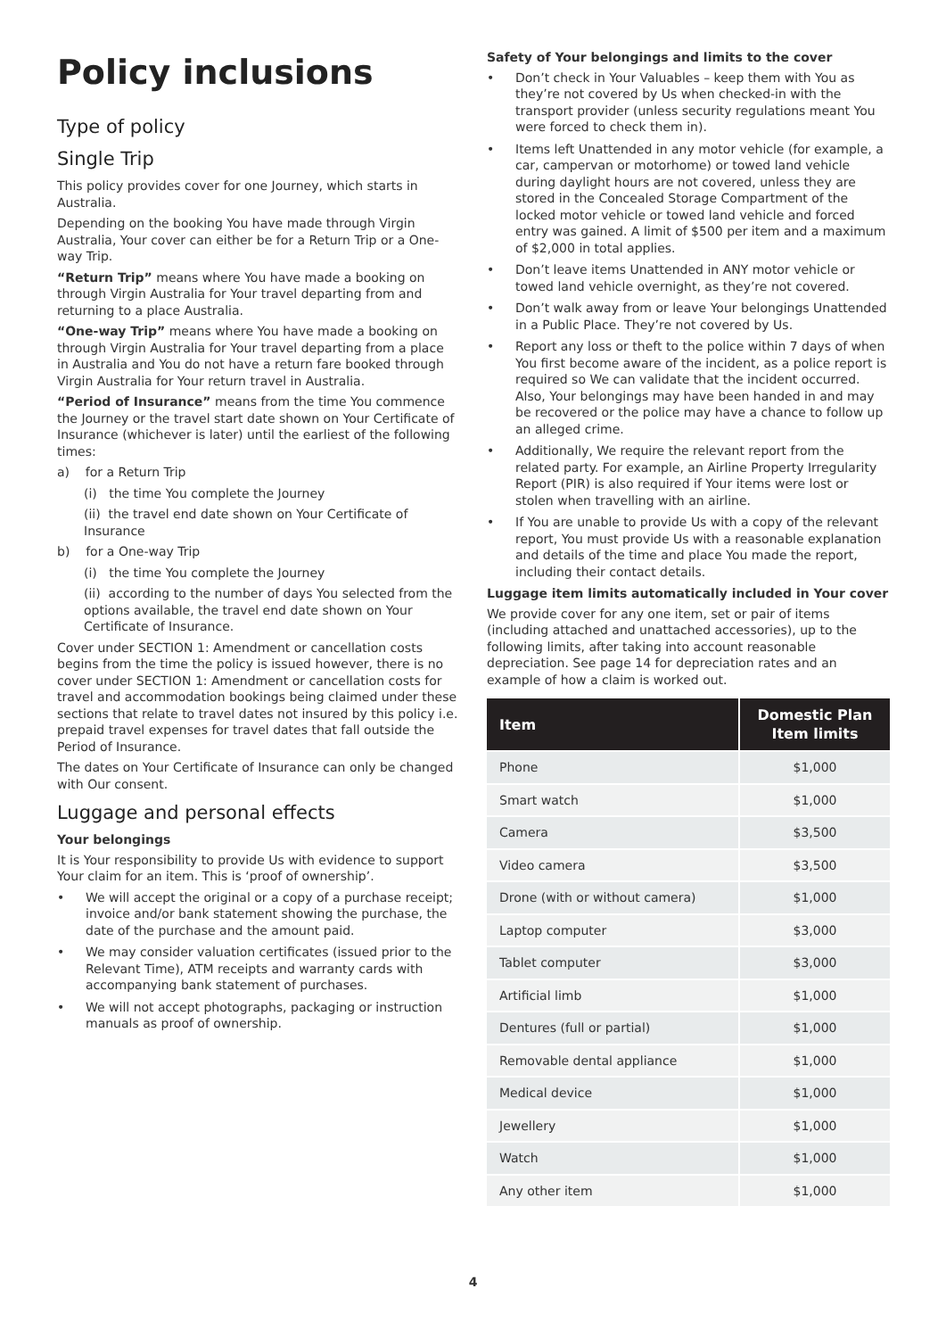Policy inclusions
Type of policy
Single Trip
This policy provides cover for one Journey, which starts in Australia.
Depending on the booking You have made through Virgin Australia, Your cover can either be for a Return Trip or a One-way Trip.
“Return Trip” means where You have made a booking on through Virgin Australia for Your travel departing from and returning to a place Australia.
“One-way Trip” means where You have made a booking on through Virgin Australia for Your travel departing from a place in Australia and You do not have a return fare booked through Virgin Australia for Your return travel in Australia.
“Period of Insurance” means from the time You commence the Journey or the travel start date shown on Your Certificate of Insurance (whichever is later) until the earliest of the following times:
a) for a Return Trip
(i) the time You complete the Journey
(ii) the travel end date shown on Your Certificate of Insurance
b) for a One-way Trip
(i) the time You complete the Journey
(ii) according to the number of days You selected from the options available, the travel end date shown on Your Certificate of Insurance.
Cover under SECTION 1: Amendment or cancellation costs begins from the time the policy is issued however, there is no cover under SECTION 1: Amendment or cancellation costs for travel and accommodation bookings being claimed under these sections that relate to travel dates not insured by this policy i.e. prepaid travel expenses for travel dates that fall outside the Period of Insurance.
The dates on Your Certificate of Insurance can only be changed with Our consent.
Luggage and personal effects
Your belongings
It is Your responsibility to provide Us with evidence to support Your claim for an item. This is ‘proof of ownership’.
• We will accept the original or a copy of a purchase receipt; invoice and/or bank statement showing the purchase, the date of the purchase and the amount paid.
• We may consider valuation certificates (issued prior to the Relevant Time), ATM receipts and warranty cards with accompanying bank statement of purchases.
• We will not accept photographs, packaging or instruction manuals as proof of ownership.
Safety of Your belongings and limits to the cover
• Don’t check in Your Valuables – keep them with You as they’re not covered by Us when checked-in with the transport provider (unless security regulations meant You were forced to check them in).
• Items left Unattended in any motor vehicle (for example, a car, campervan or motorhome) or towed land vehicle during daylight hours are not covered, unless they are stored in the Concealed Storage Compartment of the locked motor vehicle or towed land vehicle and forced entry was gained. A limit of $500 per item and a maximum of $2,000 in total applies.
• Don’t leave items Unattended in ANY motor vehicle or towed land vehicle overnight, as they’re not covered.
• Don’t walk away from or leave Your belongings Unattended in a Public Place. They’re not covered by Us.
• Report any loss or theft to the police within 7 days of when You first become aware of the incident, as a police report is required so We can validate that the incident occurred. Also, Your belongings may have been handed in and may be recovered or the police may have a chance to follow up an alleged crime.
• Additionally, We require the relevant report from the related party. For example, an Airline Property Irregularity Report (PIR) is also required if Your items were lost or stolen when travelling with an airline.
• If You are unable to provide Us with a copy of the relevant report, You must provide Us with a reasonable explanation and details of the time and place You made the report, including their contact details.
Luggage item limits automatically included in Your cover
We provide cover for any one item, set or pair of items (including attached and unattached accessories), up to the following limits, after taking into account reasonable depreciation. See page 14 for depreciation rates and an example of how a claim is worked out.
| Item | Domestic Plan Item limits |
| --- | --- |
| Phone | $1,000 |
| Smart watch | $1,000 |
| Camera | $3,500 |
| Video camera | $3,500 |
| Drone (with or without camera) | $1,000 |
| Laptop computer | $3,000 |
| Tablet computer | $3,000 |
| Artificial limb | $1,000 |
| Dentures (full or partial) | $1,000 |
| Removable dental appliance | $1,000 |
| Medical device | $1,000 |
| Jewellery | $1,000 |
| Watch | $1,000 |
| Any other item | $1,000 |
4